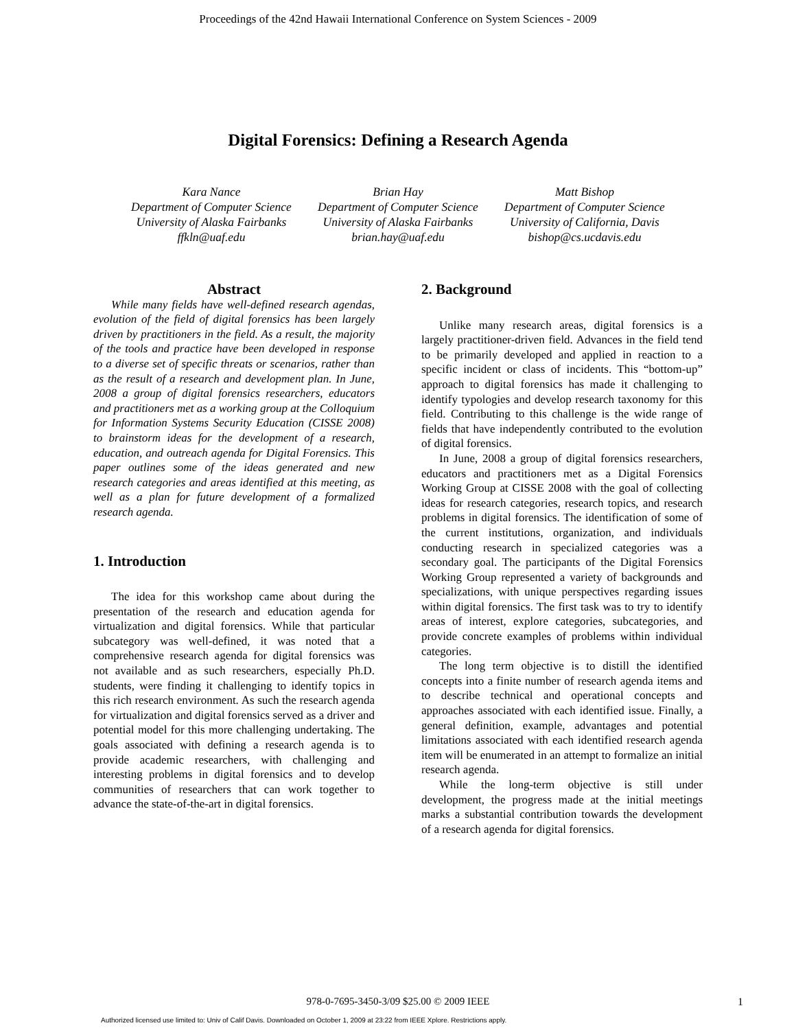Proceedings of the 42nd Hawaii International Conference on System Sciences - 2009
Digital Forensics: Defining a Research Agenda
Kara Nance
Department of Computer Science
University of Alaska Fairbanks
ffkln@uaf.edu
Brian Hay
Department of Computer Science
University of Alaska Fairbanks
brian.hay@uaf.edu
Matt Bishop
Department of Computer Science
University of California, Davis
bishop@cs.ucdavis.edu
Abstract
While many fields have well-defined research agendas, evolution of the field of digital forensics has been largely driven by practitioners in the field. As a result, the majority of the tools and practice have been developed in response to a diverse set of specific threats or scenarios, rather than as the result of a research and development plan. In June, 2008 a group of digital forensics researchers, educators and practitioners met as a working group at the Colloquium for Information Systems Security Education (CISSE 2008) to brainstorm ideas for the development of a research, education, and outreach agenda for Digital Forensics. This paper outlines some of the ideas generated and new research categories and areas identified at this meeting, as well as a plan for future development of a formalized research agenda.
1. Introduction
The idea for this workshop came about during the presentation of the research and education agenda for virtualization and digital forensics. While that particular subcategory was well-defined, it was noted that a comprehensive research agenda for digital forensics was not available and as such researchers, especially Ph.D. students, were finding it challenging to identify topics in this rich research environment. As such the research agenda for virtualization and digital forensics served as a driver and potential model for this more challenging undertaking. The goals associated with defining a research agenda is to provide academic researchers, with challenging and interesting problems in digital forensics and to develop communities of researchers that can work together to advance the state-of-the-art in digital forensics.
2. Background
Unlike many research areas, digital forensics is a largely practitioner-driven field. Advances in the field tend to be primarily developed and applied in reaction to a specific incident or class of incidents. This “bottom-up” approach to digital forensics has made it challenging to identify typologies and develop research taxonomy for this field. Contributing to this challenge is the wide range of fields that have independently contributed to the evolution of digital forensics.
In June, 2008 a group of digital forensics researchers, educators and practitioners met as a Digital Forensics Working Group at CISSE 2008 with the goal of collecting ideas for research categories, research topics, and research problems in digital forensics. The identification of some of the current institutions, organization, and individuals conducting research in specialized categories was a secondary goal. The participants of the Digital Forensics Working Group represented a variety of backgrounds and specializations, with unique perspectives regarding issues within digital forensics. The first task was to try to identify areas of interest, explore categories, subcategories, and provide concrete examples of problems within individual categories.
The long term objective is to distill the identified concepts into a finite number of research agenda items and to describe technical and operational concepts and approaches associated with each identified issue. Finally, a general definition, example, advantages and potential limitations associated with each identified research agenda item will be enumerated in an attempt to formalize an initial research agenda.
While the long-term objective is still under development, the progress made at the initial meetings marks a substantial contribution towards the development of a research agenda for digital forensics.
978-0-7695-3450-3/09 $25.00 © 2009 IEEE 1
Authorized licensed use limited to: Univ of Calif Davis. Downloaded on October 1, 2009 at 23:22 from IEEE Xplore. Restrictions apply.